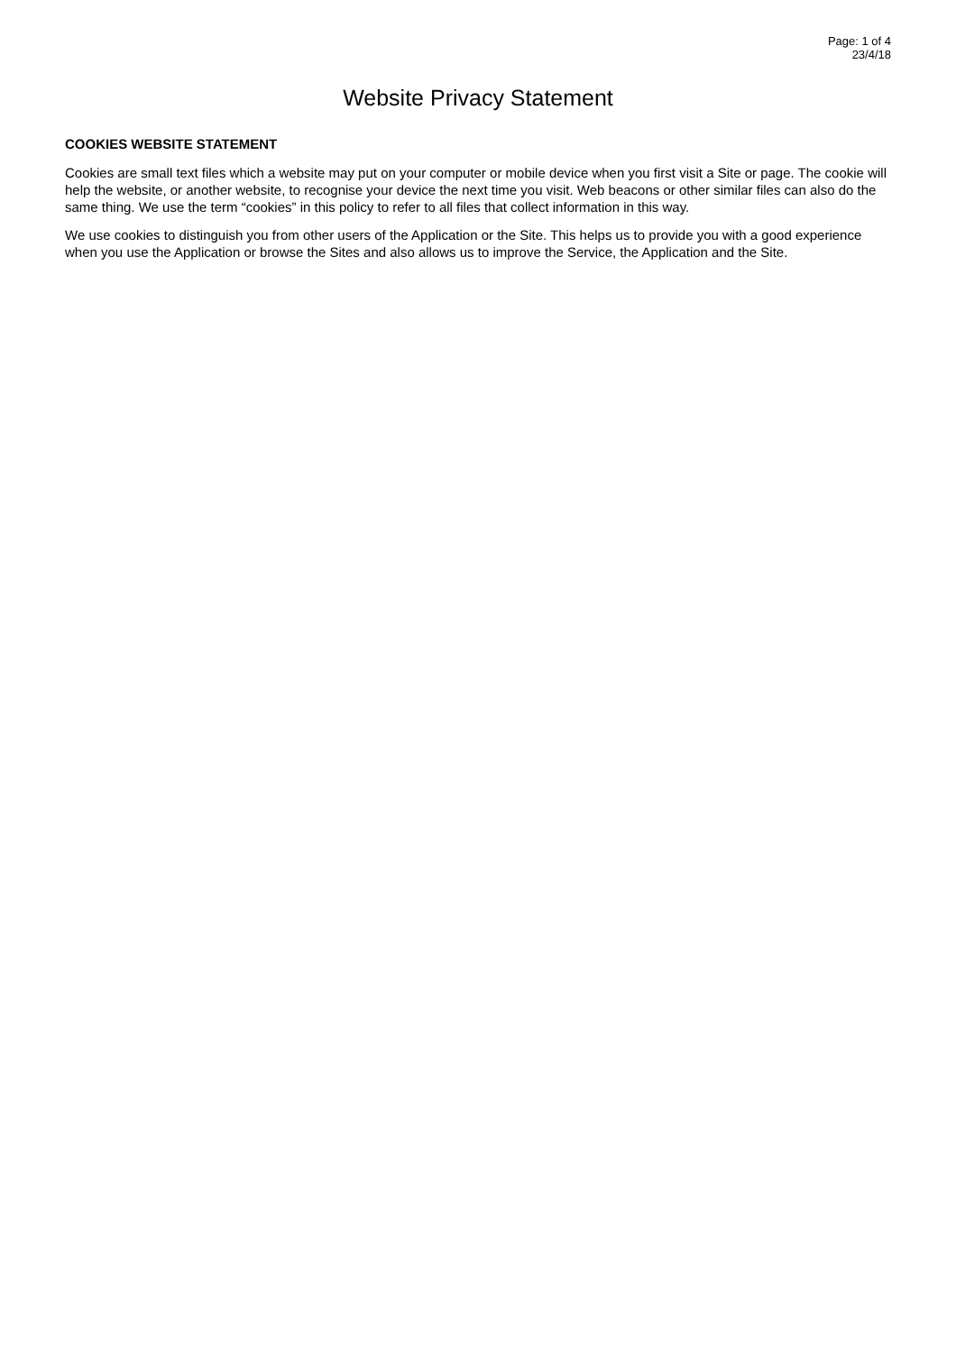Page: 1 of 4
23/4/18
Website Privacy Statement
COOKIES WEBSITE STATEMENT
Cookies are small text files which a website may put on your computer or mobile device when you first visit a Site or page. The cookie will help the website, or another website, to recognise your device the next time you visit. Web beacons or other similar files can also do the same thing. We use the term “cookies” in this policy to refer to all files that collect information in this way.
We use cookies to distinguish you from other users of the Application or the Site. This helps us to provide you with a good experience when you use the Application or browse the Sites and also allows us to improve the Service, the Application and the Site.